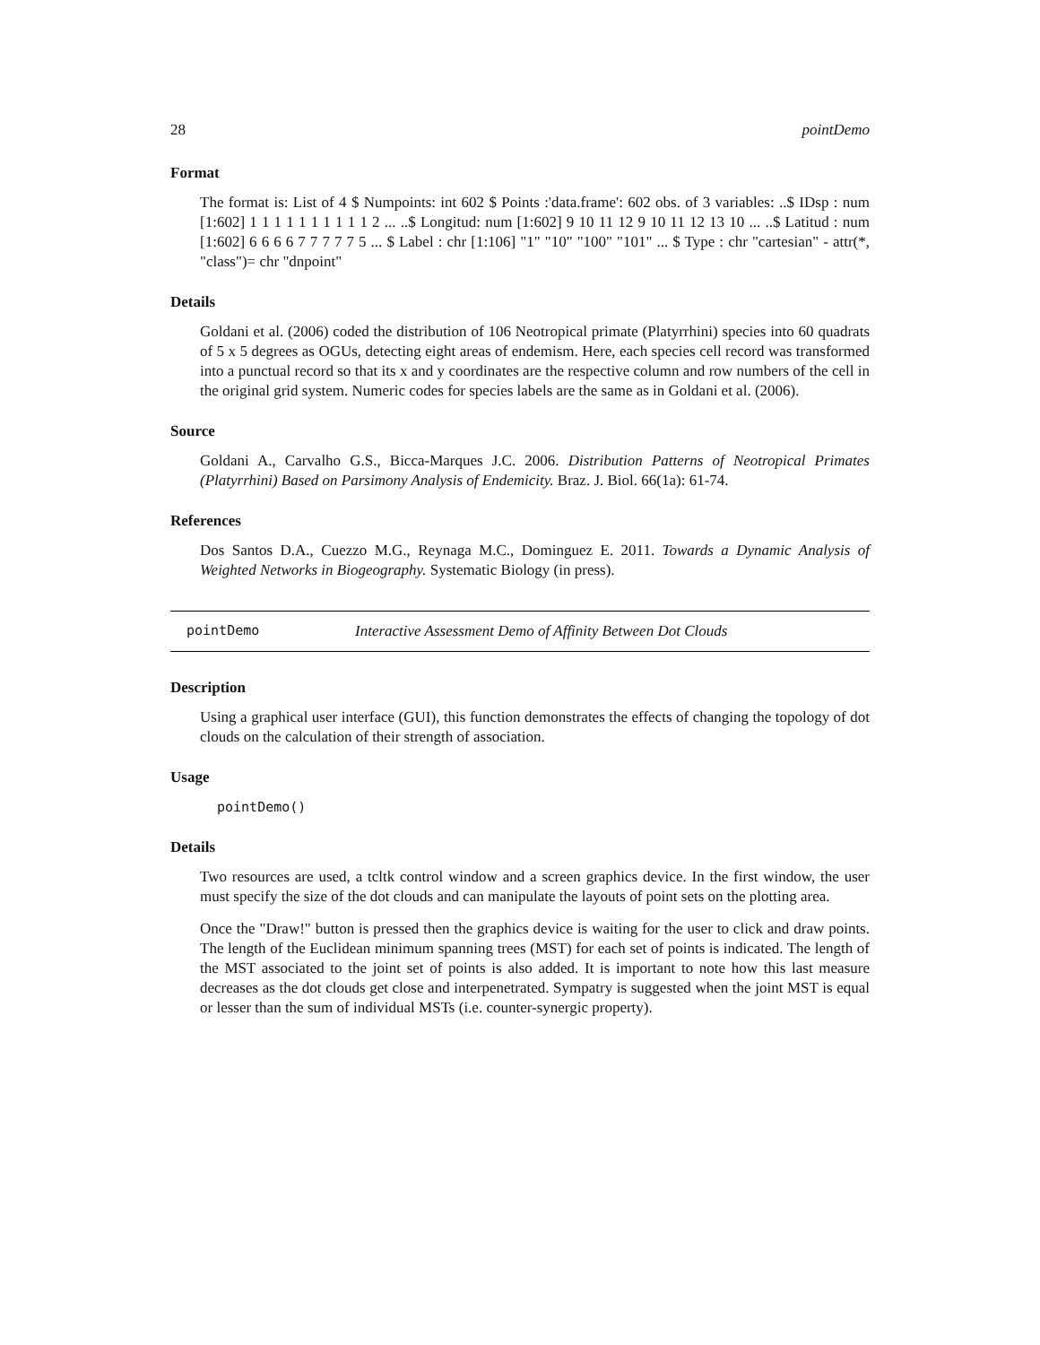28 pointDemo
Format
The format is: List of 4 $ Numpoints: int 602 $ Points :'data.frame': 602 obs. of 3 variables: ..$ IDsp : num [1:602] 1 1 1 1 1 1 1 1 1 1 2 ... ..$ Longitud: num [1:602] 9 10 11 12 9 10 11 12 13 10 ... ..$ Latitud : num [1:602] 6 6 6 6 7 7 7 7 7 5 ... $ Label : chr [1:106] "1" "10" "100" "101" ... $ Type : chr "cartesian" - attr(*, "class")= chr "dnpoint"
Details
Goldani et al. (2006) coded the distribution of 106 Neotropical primate (Platyrrhini) species into 60 quadrats of 5 x 5 degrees as OGUs, detecting eight areas of endemism. Here, each species cell record was transformed into a punctual record so that its x and y coordinates are the respective column and row numbers of the cell in the original grid system. Numeric codes for species labels are the same as in Goldani et al. (2006).
Source
Goldani A., Carvalho G.S., Bicca-Marques J.C. 2006. Distribution Patterns of Neotropical Primates (Platyrrhini) Based on Parsimony Analysis of Endemicity. Braz. J. Biol. 66(1a): 61-74.
References
Dos Santos D.A., Cuezzo M.G., Reynaga M.C., Dominguez E. 2011. Towards a Dynamic Analysis of Weighted Networks in Biogeography. Systematic Biology (in press).
pointDemo Interactive Assessment Demo of Affinity Between Dot Clouds
Description
Using a graphical user interface (GUI), this function demonstrates the effects of changing the topology of dot clouds on the calculation of their strength of association.
Usage
pointDemo()
Details
Two resources are used, a tcltk control window and a screen graphics device. In the first window, the user must specify the size of the dot clouds and can manipulate the layouts of point sets on the plotting area.
Once the "Draw!" button is pressed then the graphics device is waiting for the user to click and draw points. The length of the Euclidean minimum spanning trees (MST) for each set of points is indicated. The length of the MST associated to the joint set of points is also added. It is important to note how this last measure decreases as the dot clouds get close and interpenetrated. Sympatry is suggested when the joint MST is equal or lesser than the sum of individual MSTs (i.e. counter-synergic property).